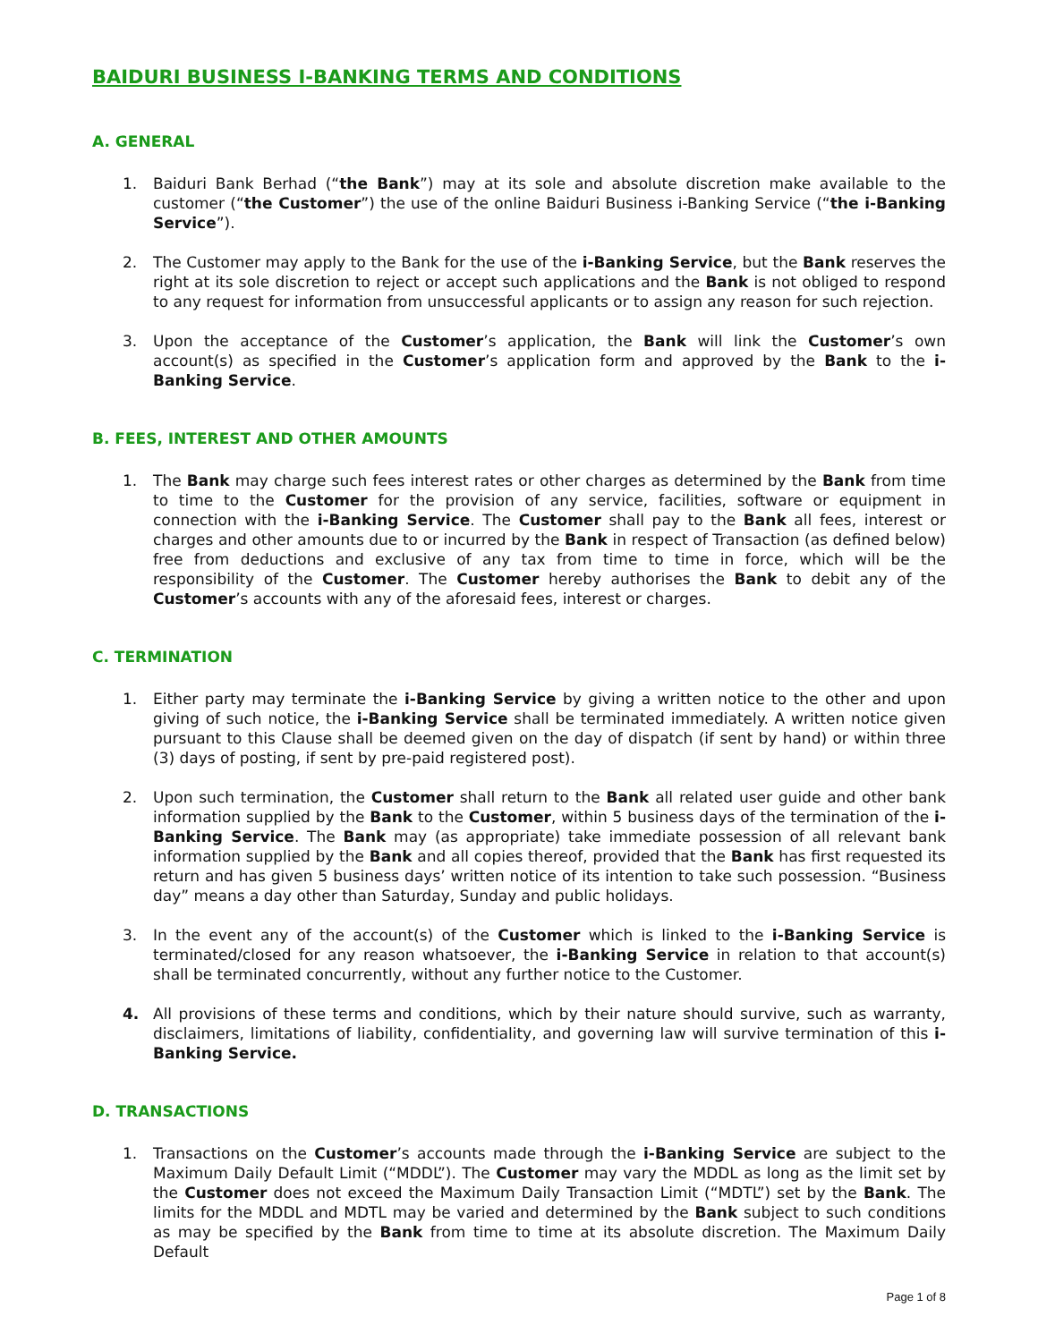BAIDURI BUSINESS I-BANKING TERMS AND CONDITIONS
A. GENERAL
1. Baiduri Bank Berhad (“the Bank”) may at its sole and absolute discretion make available to the customer (“the Customer”) the use of the online Baiduri Business i-Banking Service (“the i-Banking Service”).
2. The Customer may apply to the Bank for the use of the i-Banking Service, but the Bank reserves the right at its sole discretion to reject or accept such applications and the Bank is not obliged to respond to any request for information from unsuccessful applicants or to assign any reason for such rejection.
3. Upon the acceptance of the Customer’s application, the Bank will link the Customer’s own account(s) as specified in the Customer’s application form and approved by the Bank to the i-Banking Service.
B. FEES, INTEREST AND OTHER AMOUNTS
1. The Bank may charge such fees interest rates or other charges as determined by the Bank from time to time to the Customer for the provision of any service, facilities, software or equipment in connection with the i-Banking Service. The Customer shall pay to the Bank all fees, interest or charges and other amounts due to or incurred by the Bank in respect of Transaction (as defined below) free from deductions and exclusive of any tax from time to time in force, which will be the responsibility of the Customer. The Customer hereby authorises the Bank to debit any of the Customer’s accounts with any of the aforesaid fees, interest or charges.
C. TERMINATION
1. Either party may terminate the i-Banking Service by giving a written notice to the other and upon giving of such notice, the i-Banking Service shall be terminated immediately. A written notice given pursuant to this Clause shall be deemed given on the day of dispatch (if sent by hand) or within three (3) days of posting, if sent by pre-paid registered post).
2. Upon such termination, the Customer shall return to the Bank all related user guide and other bank information supplied by the Bank to the Customer, within 5 business days of the termination of the i-Banking Service. The Bank may (as appropriate) take immediate possession of all relevant bank information supplied by the Bank and all copies thereof, provided that the Bank has first requested its return and has given 5 business days’ written notice of its intention to take such possession. “Business day” means a day other than Saturday, Sunday and public holidays.
3. In the event any of the account(s) of the Customer which is linked to the i-Banking Service is terminated/closed for any reason whatsoever, the i-Banking Service in relation to that account(s) shall be terminated concurrently, without any further notice to the Customer.
4. All provisions of these terms and conditions, which by their nature should survive, such as warranty, disclaimers, limitations of liability, confidentiality, and governing law will survive termination of this i-Banking Service.
D. TRANSACTIONS
1. Transactions on the Customer’s accounts made through the i-Banking Service are subject to the Maximum Daily Default Limit (“MDDL”). The Customer may vary the MDDL as long as the limit set by the Customer does not exceed the Maximum Daily Transaction Limit (“MDTL”) set by the Bank. The limits for the MDDL and MDTL may be varied and determined by the Bank subject to such conditions as may be specified by the Bank from time to time at its absolute discretion. The Maximum Daily Default
Page 1 of 8